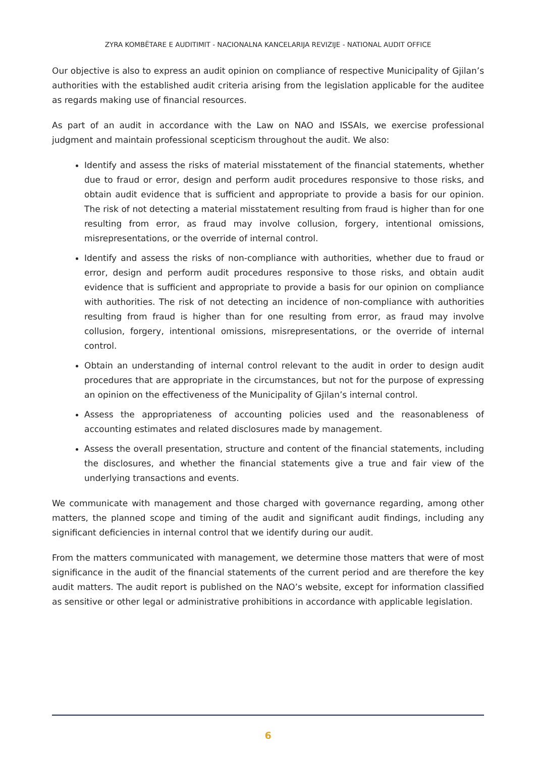ZYRA KOMBËTARE E AUDITIMIT - NACIONALNA KANCELARIJA REVIZIJE - NATIONAL AUDIT OFFICE
Our objective is also to express an audit opinion on compliance of respective Municipality of Gjilan’s authorities with the established audit criteria arising from the legislation applicable for the auditee as regards making use of financial resources.
As part of an audit in accordance with the Law on NAO and ISSAIs, we exercise professional judgment and maintain professional scepticism throughout the audit. We also:
Identify and assess the risks of material misstatement of the financial statements, whether due to fraud or error, design and perform audit procedures responsive to those risks, and obtain audit evidence that is sufficient and appropriate to provide a basis for our opinion. The risk of not detecting a material misstatement resulting from fraud is higher than for one resulting from error, as fraud may involve collusion, forgery, intentional omissions, misrepresentations, or the override of internal control.
Identify and assess the risks of non-compliance with authorities, whether due to fraud or error, design and perform audit procedures responsive to those risks, and obtain audit evidence that is sufficient and appropriate to provide a basis for our opinion on compliance with authorities. The risk of not detecting an incidence of non-compliance with authorities resulting from fraud is higher than for one resulting from error, as fraud may involve collusion, forgery, intentional omissions, misrepresentations, or the override of internal control.
Obtain an understanding of internal control relevant to the audit in order to design audit procedures that are appropriate in the circumstances, but not for the purpose of expressing an opinion on the effectiveness of the Municipality of Gjilan’s internal control.
Assess the appropriateness of accounting policies used and the reasonableness of accounting estimates and related disclosures made by management.
Assess the overall presentation, structure and content of the financial statements, including the disclosures, and whether the financial statements give a true and fair view of the underlying transactions and events.
We communicate with management and those charged with governance regarding, among other matters, the planned scope and timing of the audit and significant audit findings, including any significant deficiencies in internal control that we identify during our audit.
From the matters communicated with management, we determine those matters that were of most significance in the audit of the financial statements of the current period and are therefore the key audit matters. The audit report is published on the NAO’s website, except for information classified as sensitive or other legal or administrative prohibitions in accordance with applicable legislation.
6